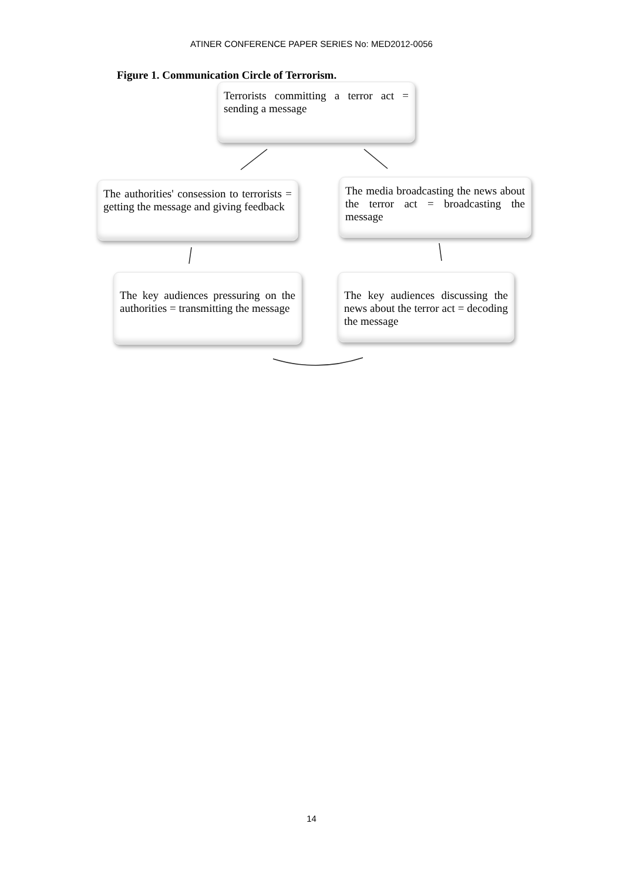ATINER CONFERENCE PAPER SERIES No: MED2012-0056
Figure 1. Communication Circle of Terrorism.
Terrorists committing a terror act = sending a message
The authorities' consession to terrorists = getting the message and giving feedback
The media broadcasting the news about the terror act = broadcasting the message
The key audiences pressuring on the authorities = transmitting the message
The key audiences discussing the news about the terror act = decoding the message
14